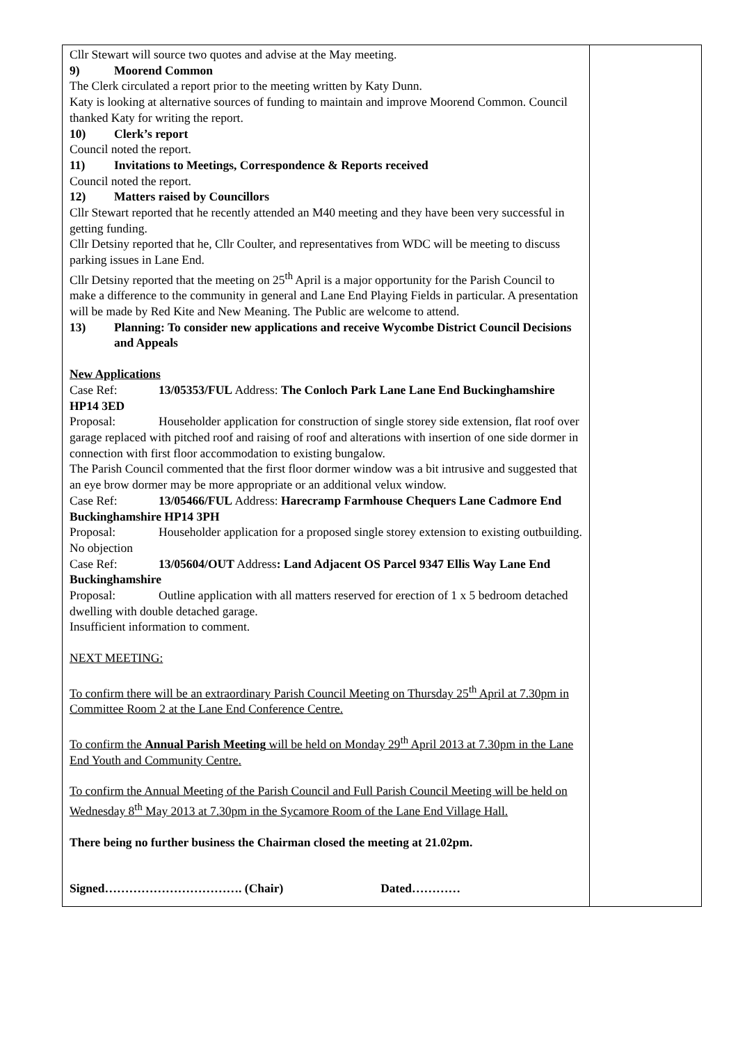| Cllr Stewart will source two quotes and advise at the May meeting. 9) Moorend Common The Clerk circulated a report prior to the meeting written by Katy Dunn. Katy is looking at alternative sources of funding to maintain and improve Moorend Common. Council thanked Katy for writing the report. 10) Clerk’s report Council noted the report. 11) Invitations to Meetings, Correspondence & Reports received Council noted the report. 12) Matters raised by Councillors Cllr Stewart reported that he recently attended an M40 meeting and they have been very successful in getting funding. Cllr Detsiny reported that he, Cllr Coulter, and representatives from WDC will be meeting to discuss parking issues in Lane End. Cllr Detsiny reported that the meeting on 25<sup>th</sup> April is a major opportunity for the Parish Council to make a difference to the community in general and Lane End Playing Fields in particular. A presentation will be made by Red Kite and New Meaning. The Public are welcome to attend. 13) Planning: To consider new applications and receive Wycombe District Council Decisions and Appeals New Applications Case Ref: 13/05353/FUL Address: The Conloch Park Lane Lane End Buckinghamshire HP14 3ED Proposal: Householder application for construction of single storey side extension, flat roof over garage replaced with pitched roof and raising of roof and alterations with insertion of one side dormer in connection with first floor accommodation to existing bungalow. The Parish Council commented that the first floor dormer window was a bit intrusive and suggested that an eye brow dormer may be more appropriate or an additional velux window. Case Ref: 13/05466/FUL Address: Harecramp Farmhouse Chequers Lane Cadmore End Buckinghamshire HP14 3PH Proposal: Householder application for a proposed single storey extension to existing outbuilding. No objection Case Ref: 13/05604/OUT Address : Land Adjacent OS Parcel 9347 Ellis Way Lane End Buckinghamshire Proposal: Outline application with all matters reserved for erection of 1 x 5 bedroom detached dwelling with double detached garage. Insufficient information to comment. NEXT MEETING: To confirm there will be an extraordinary Parish Council Meeting on Thursday 25<sup>th</sup> April at 7.30pm in Committee Room 2 at the Lane End Conference Centre. To confirm the Annual Parish Meeting will be held on Monday 29<sup>th</sup> April 2013 at 7.30pm in the Lane End Youth and Community Centre. To confirm the Annual Meeting of the Parish Council and Full Parish Council Meeting will be held on Wednesday 8<sup>th</sup> May 2013 at 7.30pm in the Sycamore Room of the Lane End Village Hall. There being no further business the Chairman closed the meeting at 21.02pm. Signed……………………………. (Chair) Dated………… | |